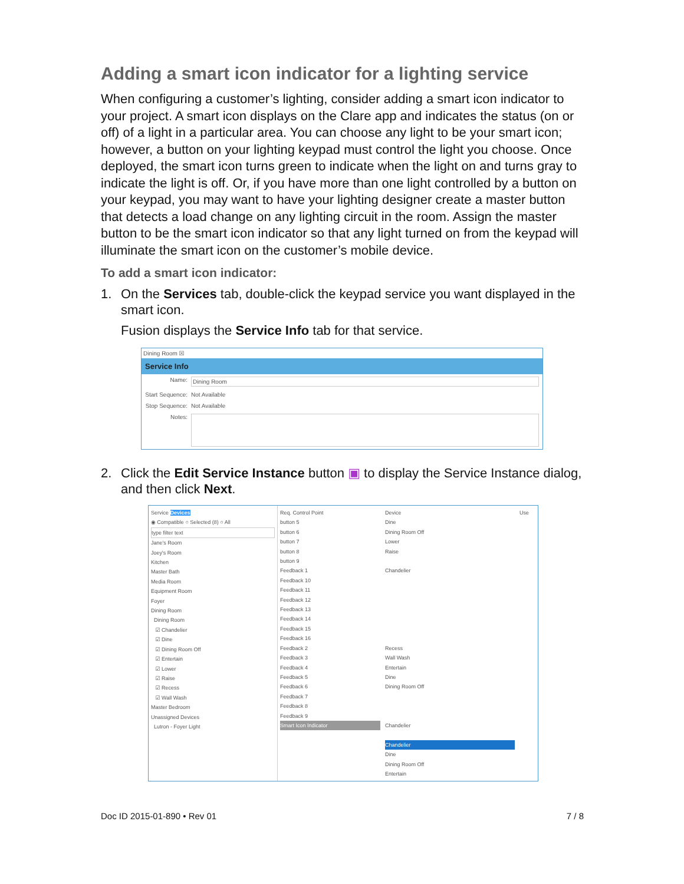Adding a smart icon indicator for a lighting service
When configuring a customer’s lighting, consider adding a smart icon indicator to your project. A smart icon displays on the Clare app and indicates the status (on or off) of a light in a particular area. You can choose any light to be your smart icon; however, a button on your lighting keypad must control the light you choose. Once deployed, the smart icon turns green to indicate when the light on and turns gray to indicate the light is off. Or, if you have more than one light controlled by a button on your keypad, you may want to have your lighting designer create a master button that detects a load change on any lighting circuit in the room. Assign the master button to be the smart icon indicator so that any light turned on from the keypad will illuminate the smart icon on the customer’s mobile device.
To add a smart icon indicator:
1. On the Services tab, double-click the keypad service you want displayed in the smart icon.
Fusion displays the Service Info tab for that service.
Dining Room ☒
Service Info
Name: Dining Room
Start Sequence: Not Available
Stop Sequence: Not Available
Notes:
2. Click the Edit Service Instance button ▣ to display the Service Instance dialog, and then click Next.
Service Devices
◉ Compatible ○ Selected (8) ○ All
type filter text
Jane's Room
Joey's Room
Kitchen
Master Bath
Media Room
Equipment Room
Foyer
Dining Room
Dining Room
☑ Chandelier
☑ Dine
☑ Dining Room Off
☑ Entertain
☑ Lower
☑ Raise
☑ Recess
☑ Wall Wash
Master Bedroom
Unassigned Devices
Lutron - Foyer Light
Req. Control Point
button 5
button 6
button 7
button 8
button 9
Feedback 1
Feedback 10
Feedback 11
Feedback 12
Feedback 13
Feedback 14
Feedback 15
Feedback 16
Feedback 2
Feedback 3
Feedback 4
Feedback 5
Feedback 6
Feedback 7
Feedback 8
Feedback 9
Smart Icon Indicator
Device
Dine
Dining Room Off
Lower
Raise
Chandelier
Recess
Wall Wash
Entertain
Dine
Dining Room Off
Chandelier
Chandelier
Dine
Dining Room Off
Entertain
Use
Doc ID 2015-01-890 • Rev 01 7 / 8